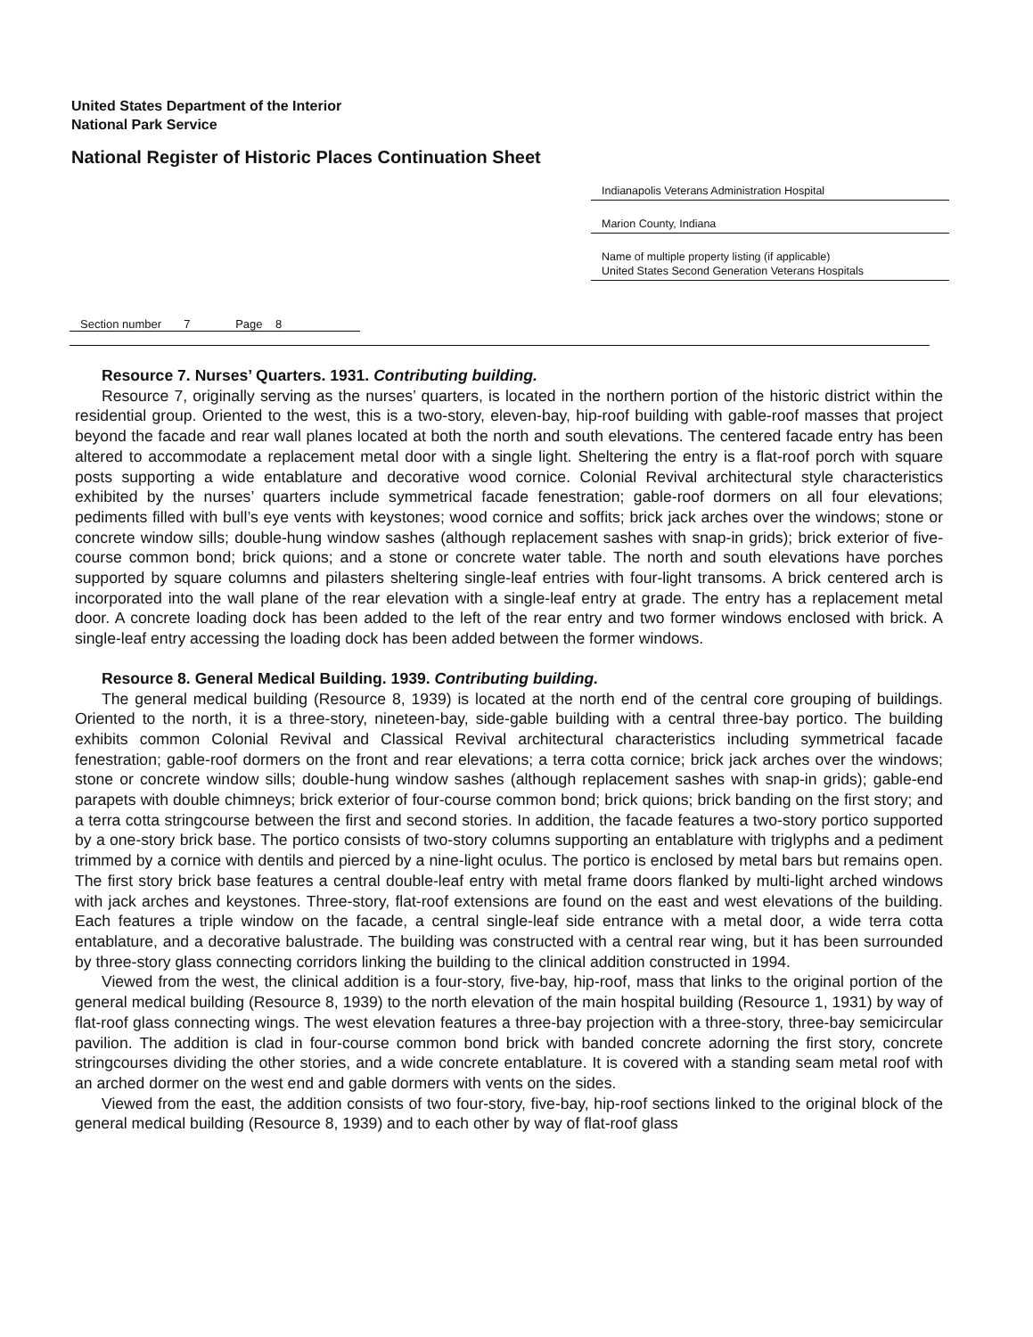United States Department of the Interior
National Park Service
National Register of Historic Places Continuation Sheet
Indianapolis Veterans Administration Hospital
Marion County, Indiana
Name of multiple property listing (if applicable)
United States Second Generation Veterans Hospitals
Section number 7 Page 8
Resource 7. Nurses’ Quarters. 1931. Contributing building.
Resource 7, originally serving as the nurses’ quarters, is located in the northern portion of the historic district within the residential group. Oriented to the west, this is a two-story, eleven-bay, hip-roof building with gable-roof masses that project beyond the facade and rear wall planes located at both the north and south elevations. The centered facade entry has been altered to accommodate a replacement metal door with a single light. Sheltering the entry is a flat-roof porch with square posts supporting a wide entablature and decorative wood cornice. Colonial Revival architectural style characteristics exhibited by the nurses’ quarters include symmetrical facade fenestration; gable-roof dormers on all four elevations; pediments filled with bull’s eye vents with keystones; wood cornice and soffits; brick jack arches over the windows; stone or concrete window sills; double-hung window sashes (although replacement sashes with snap-in grids); brick exterior of five-course common bond; brick quions; and a stone or concrete water table. The north and south elevations have porches supported by square columns and pilasters sheltering single-leaf entries with four-light transoms. A brick centered arch is incorporated into the wall plane of the rear elevation with a single-leaf entry at grade. The entry has a replacement metal door. A concrete loading dock has been added to the left of the rear entry and two former windows enclosed with brick. A single-leaf entry accessing the loading dock has been added between the former windows.
Resource 8. General Medical Building. 1939. Contributing building.
The general medical building (Resource 8, 1939) is located at the north end of the central core grouping of buildings. Oriented to the north, it is a three-story, nineteen-bay, side-gable building with a central three-bay portico. The building exhibits common Colonial Revival and Classical Revival architectural characteristics including symmetrical facade fenestration; gable-roof dormers on the front and rear elevations; a terra cotta cornice; brick jack arches over the windows; stone or concrete window sills; double-hung window sashes (although replacement sashes with snap-in grids); gable-end parapets with double chimneys; brick exterior of four-course common bond; brick quions; brick banding on the first story; and a terra cotta stringcourse between the first and second stories. In addition, the facade features a two-story portico supported by a one-story brick base. The portico consists of two-story columns supporting an entablature with triglyphs and a pediment trimmed by a cornice with dentils and pierced by a nine-light oculus. The portico is enclosed by metal bars but remains open. The first story brick base features a central double-leaf entry with metal frame doors flanked by multi-light arched windows with jack arches and keystones. Three-story, flat-roof extensions are found on the east and west elevations of the building. Each features a triple window on the facade, a central single-leaf side entrance with a metal door, a wide terra cotta entablature, and a decorative balustrade. The building was constructed with a central rear wing, but it has been surrounded by three-story glass connecting corridors linking the building to the clinical addition constructed in 1994.
Viewed from the west, the clinical addition is a four-story, five-bay, hip-roof, mass that links to the original portion of the general medical building (Resource 8, 1939) to the north elevation of the main hospital building (Resource 1, 1931) by way of flat-roof glass connecting wings. The west elevation features a three-bay projection with a three-story, three-bay semicircular pavilion. The addition is clad in four-course common bond brick with banded concrete adorning the first story, concrete stringcourses dividing the other stories, and a wide concrete entablature. It is covered with a standing seam metal roof with an arched dormer on the west end and gable dormers with vents on the sides.
Viewed from the east, the addition consists of two four-story, five-bay, hip-roof sections linked to the original block of the general medical building (Resource 8, 1939) and to each other by way of flat-roof glass